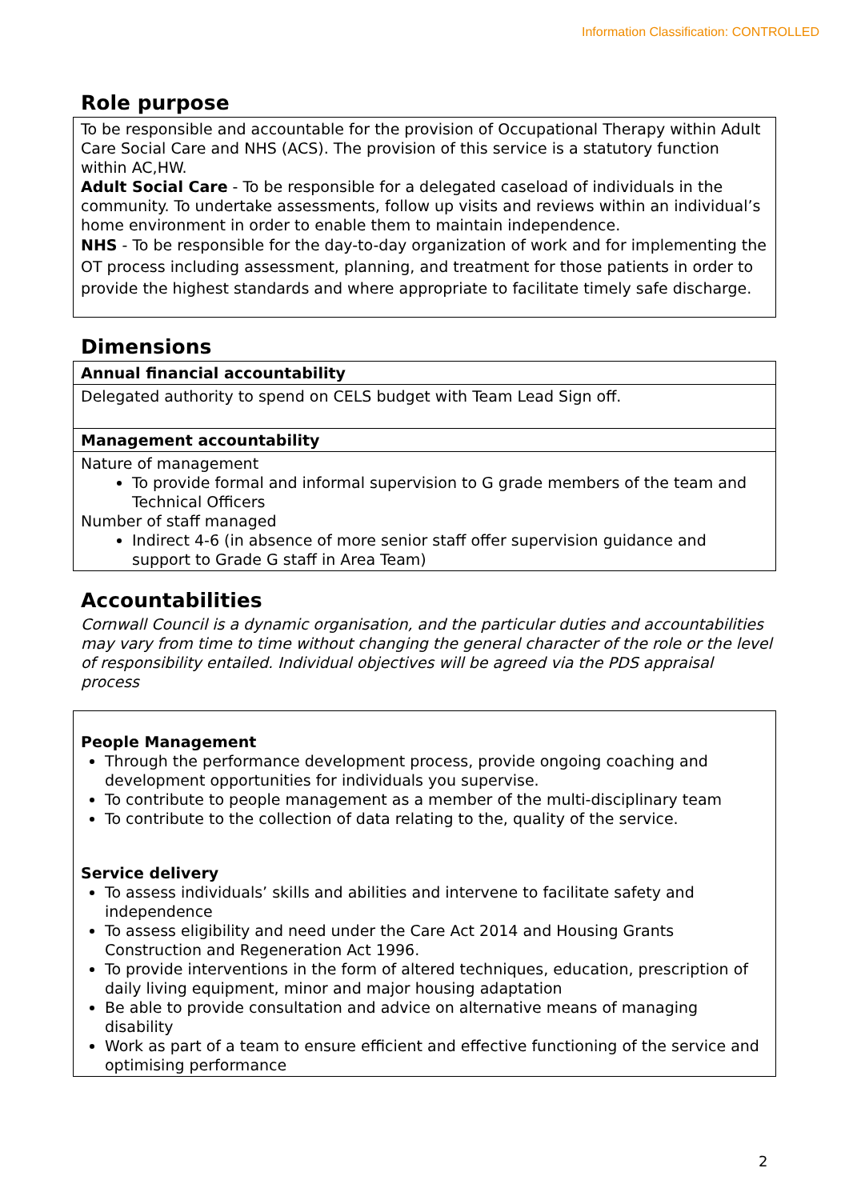Information Classification: CONTROLLED
Role purpose
To be responsible and accountable for the provision of Occupational Therapy within Adult Care Social Care and NHS (ACS). The provision of this service is a statutory function within AC,HW.
Adult Social Care - To be responsible for a delegated caseload of individuals in the community. To undertake assessments, follow up visits and reviews within an individual’s home environment in order to enable them to maintain independence.
NHS - To be responsible for the day-to-day organization of work and for implementing the OT process including assessment, planning, and treatment for those patients in order to provide the highest standards and where appropriate to facilitate timely safe discharge.
Dimensions
| Annual financial accountability |
| Delegated authority to spend on CELS budget with Team Lead Sign off. |
| Management accountability |
| Nature of management To provide formal and informal supervision to G grade members of the team and Technical Officers Number of staff managed Indirect 4-6 (in absence of more senior staff offer supervision guidance and support to Grade G staff in Area Team) |
Accountabilities
Cornwall Council is a dynamic organisation, and the particular duties and accountabilities may vary from time to time without changing the general character of the role or the level of responsibility entailed. Individual objectives will be agreed via the PDS appraisal process
People Management
Through the performance development process, provide ongoing coaching and development opportunities for individuals you supervise.
To contribute to people management as a member of the multi-disciplinary team
To contribute to the collection of data relating to the, quality of the service.
Service delivery
To assess individuals’ skills and abilities and intervene to facilitate safety and independence
To assess eligibility and need under the Care Act 2014 and Housing Grants Construction and Regeneration Act 1996.
To provide interventions in the form of altered techniques, education, prescription of daily living equipment, minor and major housing adaptation
Be able to provide consultation and advice on alternative means of managing disability
Work as part of a team to ensure efficient and effective functioning of the service and optimising performance
2